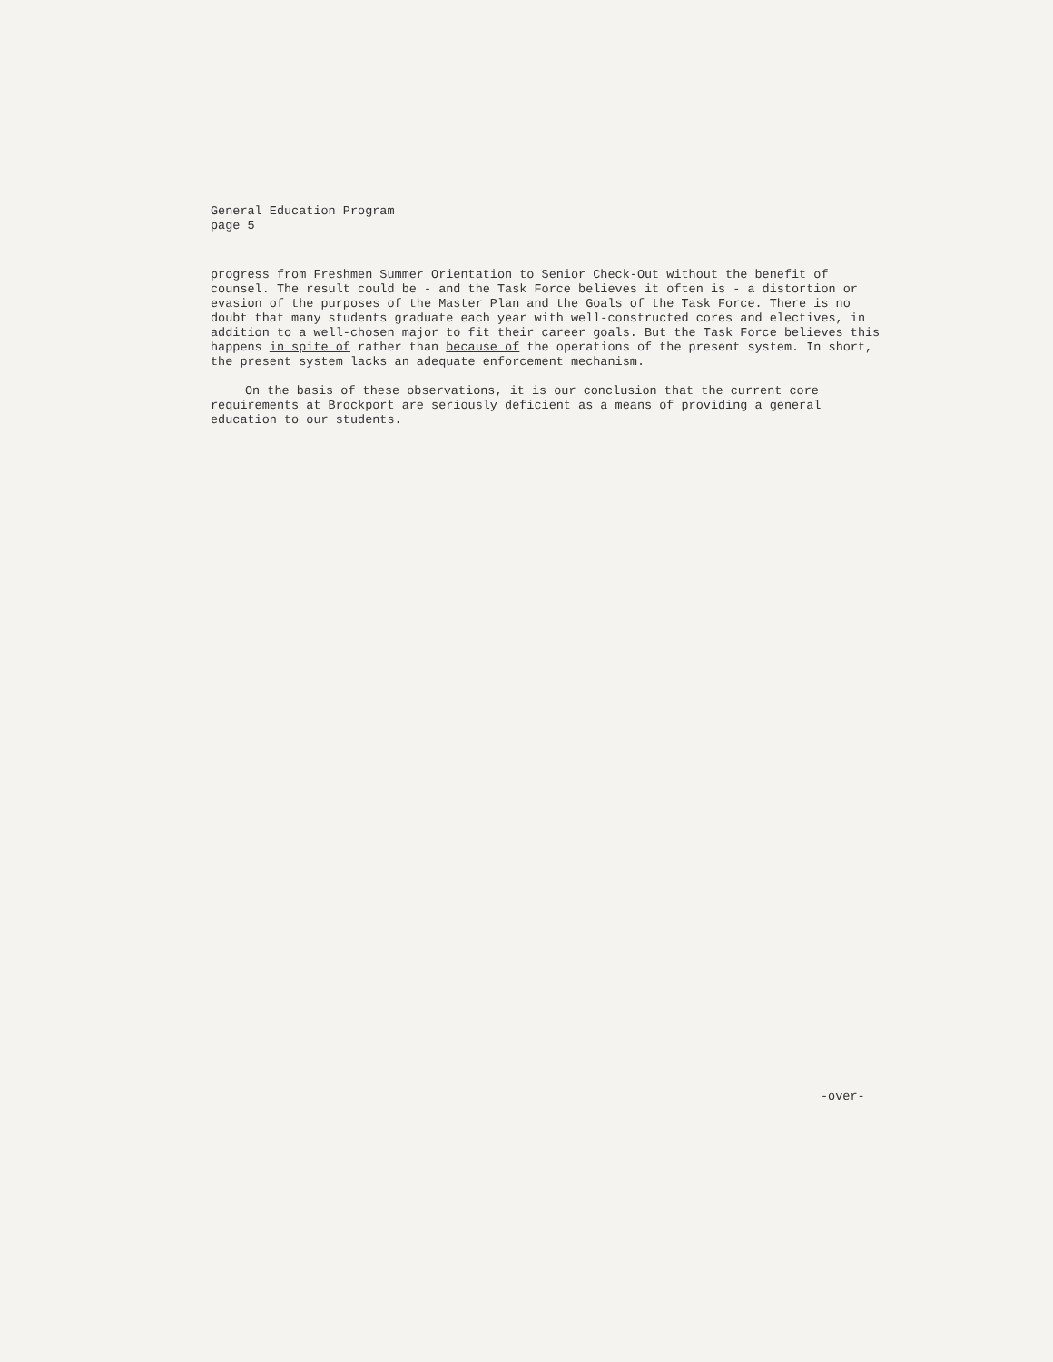General Education Program
page 5
progress from Freshmen Summer Orientation to Senior Check-Out without the benefit of counsel. The result could be - and the Task Force believes it often is - a distortion or evasion of the purposes of the Master Plan and the Goals of the Task Force. There is no doubt that many students graduate each year with well-constructed cores and electives, in addition to a well-chosen major to fit their career goals. But the Task Force believes this happens in spite of rather than because of the operations of the present system. In short, the present system lacks an adequate enforcement mechanism.
On the basis of these observations, it is our conclusion that the current core requirements at Brockport are seriously deficient as a means of providing a general education to our students.
-over-